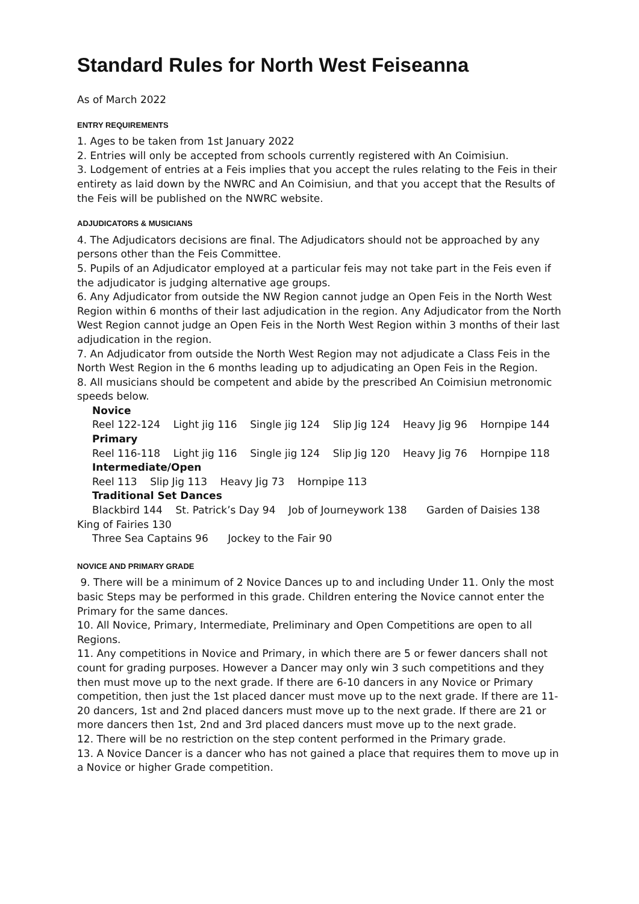Standard Rules for North West Feiseanna
As of March 2022
ENTRY REQUIREMENTS
1. Ages to be taken from 1st January 2022
2. Entries will only be accepted from schools currently registered with An Coimisiun.
3. Lodgement of entries at a Feis implies that you accept the rules relating to the Feis in their entirety as laid down by the NWRC and An Coimisiun, and that you accept that the Results of the Feis will be published on the NWRC website.
ADJUDICATORS & MUSICIANS
4. The Adjudicators decisions are final. The Adjudicators should not be approached by any persons other than the Feis Committee.
5. Pupils of an Adjudicator employed at a particular feis may not take part in the Feis even if the adjudicator is judging alternative age groups.
6. Any Adjudicator from outside the NW Region cannot judge an Open Feis in the North West Region within 6 months of their last adjudication in the region. Any Adjudicator from the North West Region cannot judge an Open Feis in the North West Region within 3 months of their last adjudication in the region.
7. An Adjudicator from outside the North West Region may not adjudicate a Class Feis in the North West Region in the 6 months leading up to adjudicating an Open Feis in the Region.
8. All musicians should be competent and abide by the prescribed An Coimisiun metronomic speeds below.
Novice
Reel 122-124 Light jig 116 Single jig 124 Slip Jig 124 Heavy Jig 96 Hornpipe 144
Primary
Reel 116-118 Light jig 116 Single jig 124 Slip Jig 120 Heavy Jig 76 Hornpipe 118
Intermediate/Open
Reel 113 Slip Jig 113 Heavy Jig 73 Hornpipe 113
Traditional Set Dances
Blackbird 144 St. Patrick’s Day 94 Job of Journeywork 138 Garden of Daisies 138 King of Fairies 130
Three Sea Captains 96 Jockey to the Fair 90
NOVICE AND PRIMARY GRADE
9. There will be a minimum of 2 Novice Dances up to and including Under 11. Only the most basic Steps may be performed in this grade. Children entering the Novice cannot enter the Primary for the same dances.
10. All Novice, Primary, Intermediate, Preliminary and Open Competitions are open to all Regions.
11. Any competitions in Novice and Primary, in which there are 5 or fewer dancers shall not count for grading purposes. However a Dancer may only win 3 such competitions and they then must move up to the next grade. If there are 6-10 dancers in any Novice or Primary competition, then just the 1st placed dancer must move up to the next grade. If there are 11-20 dancers, 1st and 2nd placed dancers must move up to the next grade. If there are 21 or more dancers then 1st, 2nd and 3rd placed dancers must move up to the next grade.
12. There will be no restriction on the step content performed in the Primary grade.
13. A Novice Dancer is a dancer who has not gained a place that requires them to move up in a Novice or higher Grade competition.